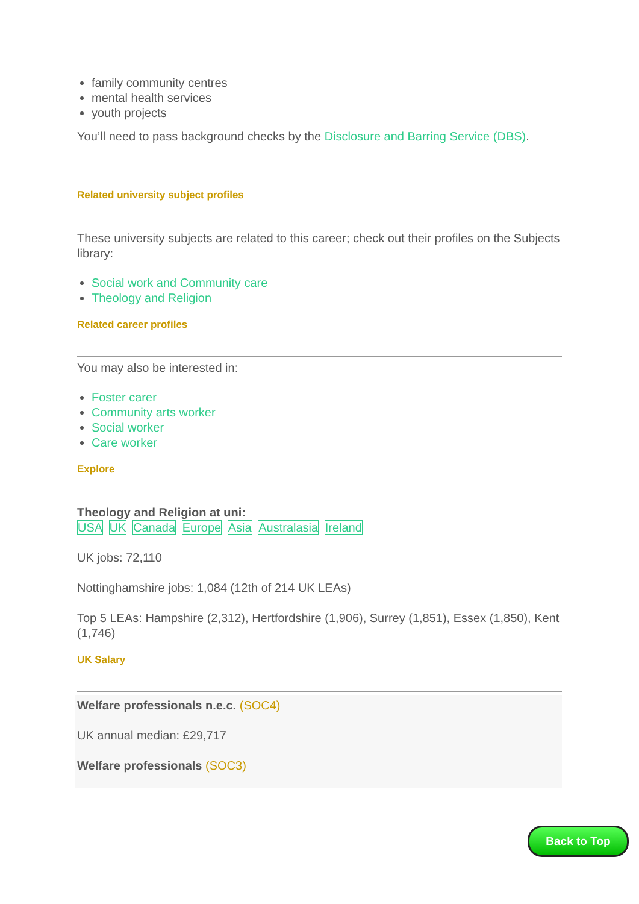family community centres
mental health services
youth projects
You’ll need to pass background checks by the Disclosure and Barring Service (DBS).
Related university subject profiles
These university subjects are related to this career; check out their profiles on the Subjects library:
Social work and Community care
Theology and Religion
Related career profiles
You may also be interested in:
Foster carer
Community arts worker
Social worker
Care worker
Explore
Theology and Religion at uni:
USA UK Canada Europe Asia Australasia Ireland
UK jobs: 72,110
Nottinghamshire jobs: 1,084 (12th of 214 UK LEAs)
Top 5 LEAs: Hampshire (2,312), Hertfordshire (1,906), Surrey (1,851), Essex (1,850), Kent (1,746)
UK Salary
Welfare professionals n.e.c. (SOC4)
UK annual median: £29,717
Welfare professionals (SOC3)
Back to Top